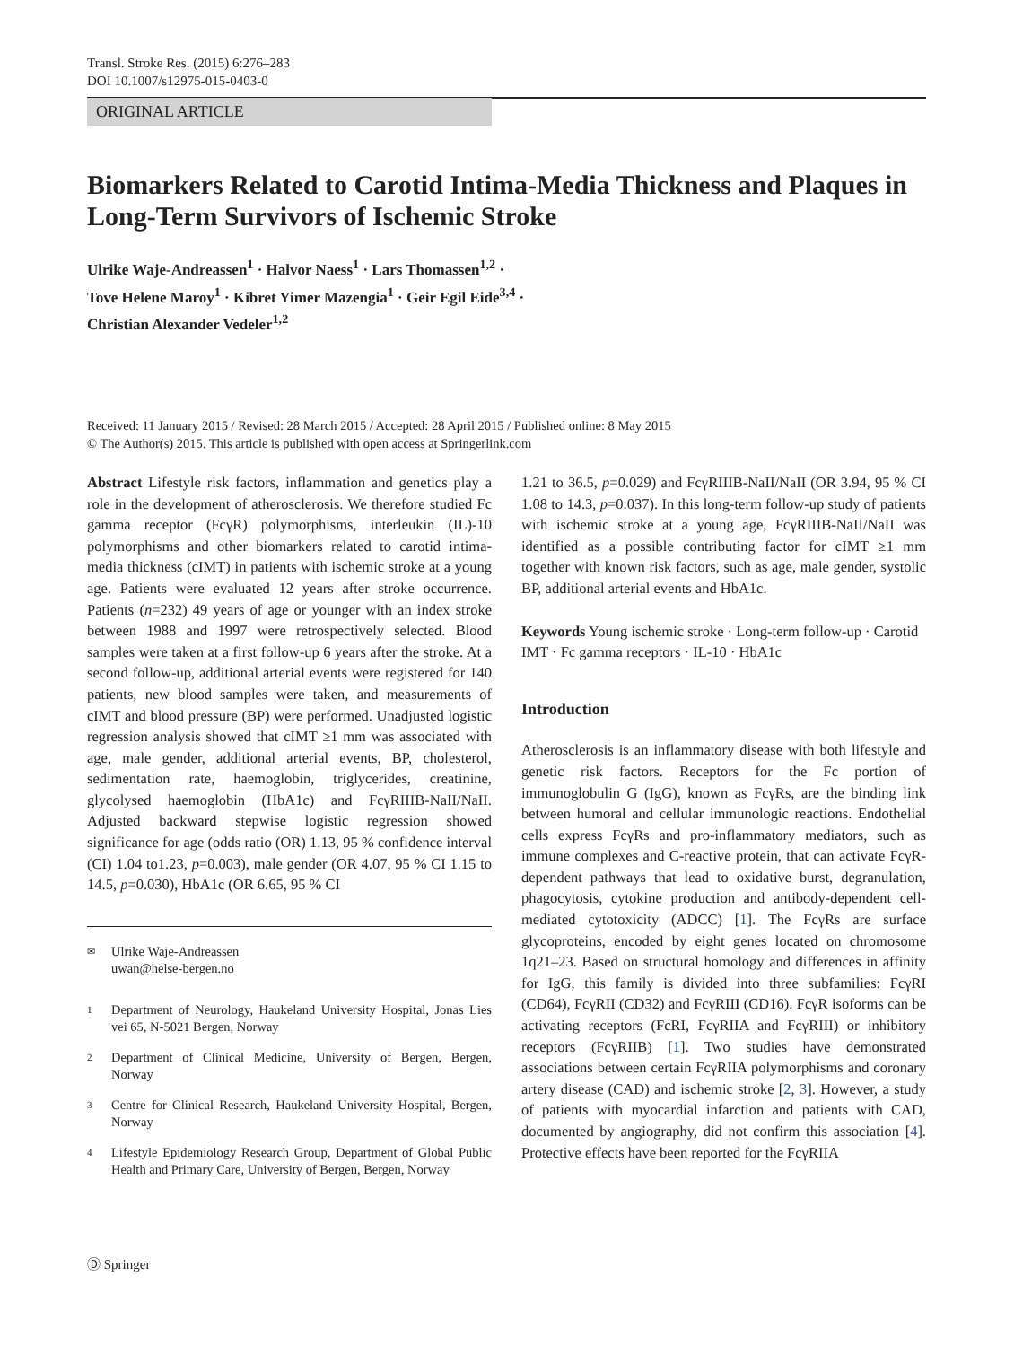Transl. Stroke Res. (2015) 6:276–283
DOI 10.1007/s12975-015-0403-0
ORIGINAL ARTICLE
Biomarkers Related to Carotid Intima-Media Thickness and Plaques in Long-Term Survivors of Ischemic Stroke
Ulrike Waje-Andreassen<sup>1</sup> · Halvor Naess<sup>1</sup> · Lars Thomassen<sup>1,2</sup> ·
Tove Helene Maroy<sup>1</sup> · Kibret Yimer Mazengia<sup>1</sup> · Geir Egil Eide<sup>3,4</sup> ·
Christian Alexander Vedeler<sup>1,2</sup>
Received: 11 January 2015 / Revised: 28 March 2015 / Accepted: 28 April 2015 / Published online: 8 May 2015
© The Author(s) 2015. This article is published with open access at Springerlink.com
Abstract Lifestyle risk factors, inflammation and genetics play a role in the development of atherosclerosis. We therefore studied Fc gamma receptor (FcγR) polymorphisms, interleukin (IL)-10 polymorphisms and other biomarkers related to carotid intima-media thickness (cIMT) in patients with ischemic stroke at a young age. Patients were evaluated 12 years after stroke occurrence. Patients (n=232) 49 years of age or younger with an index stroke between 1988 and 1997 were retrospectively selected. Blood samples were taken at a first follow-up 6 years after the stroke. At a second follow-up, additional arterial events were registered for 140 patients, new blood samples were taken, and measurements of cIMT and blood pressure (BP) were performed. Unadjusted logistic regression analysis showed that cIMT ≥1 mm was associated with age, male gender, additional arterial events, BP, cholesterol, sedimentation rate, haemoglobin, triglycerides, creatinine, glycolysed haemoglobin (HbA1c) and FcγRIIIB-NaII/NaII. Adjusted backward stepwise logistic regression showed significance for age (odds ratio (OR) 1.13, 95 % confidence interval (CI) 1.04 to1.23, p=0.003), male gender (OR 4.07, 95 % CI 1.15 to 14.5, p=0.030), HbA1c (OR 6.65, 95 % CI
✉
Ulrike Waje-Andreassen
uwan@helse-bergen.no
1
Department of Neurology, Haukeland University Hospital, Jonas Lies vei 65, N-5021 Bergen, Norway
2
Department of Clinical Medicine, University of Bergen, Bergen, Norway
3
Centre for Clinical Research, Haukeland University Hospital, Bergen, Norway
4
Lifestyle Epidemiology Research Group, Department of Global Public Health and Primary Care, University of Bergen, Bergen, Norway
1.21 to 36.5, p=0.029) and FcγRIIIB-NaII/NaII (OR 3.94, 95 % CI 1.08 to 14.3, p=0.037). In this long-term follow-up study of patients with ischemic stroke at a young age, FcγRIIIB-NaII/NaII was identified as a possible contributing factor for cIMT ≥1 mm together with known risk factors, such as age, male gender, systolic BP, additional arterial events and HbA1c.
Keywords Young ischemic stroke · Long-term follow-up · Carotid IMT · Fc gamma receptors · IL-10 · HbA1c
Introduction
Atherosclerosis is an inflammatory disease with both lifestyle and genetic risk factors. Receptors for the Fc portion of immunoglobulin G (IgG), known as FcγRs, are the binding link between humoral and cellular immunologic reactions. Endothelial cells express FcγRs and pro-inflammatory mediators, such as immune complexes and C-reactive protein, that can activate FcγR-dependent pathways that lead to oxidative burst, degranulation, phagocytosis, cytokine production and antibody-dependent cell-mediated cytotoxicity (ADCC) [1]. The FcγRs are surface glycoproteins, encoded by eight genes located on chromosome 1q21–23. Based on structural homology and differences in affinity for IgG, this family is divided into three subfamilies: FcγRI (CD64), FcγRII (CD32) and FcγRIII (CD16). FcγR isoforms can be activating receptors (FcRI, FcγRIIA and FcγRIII) or inhibitory receptors (FcγRIIB) [1]. Two studies have demonstrated associations between certain FcγRIIA polymorphisms and coronary artery disease (CAD) and ischemic stroke [2, 3]. However, a study of patients with myocardial infarction and patients with CAD, documented by angiography, did not confirm this association [4]. Protective effects have been reported for the FcγRIIA
Ⓓ Springer